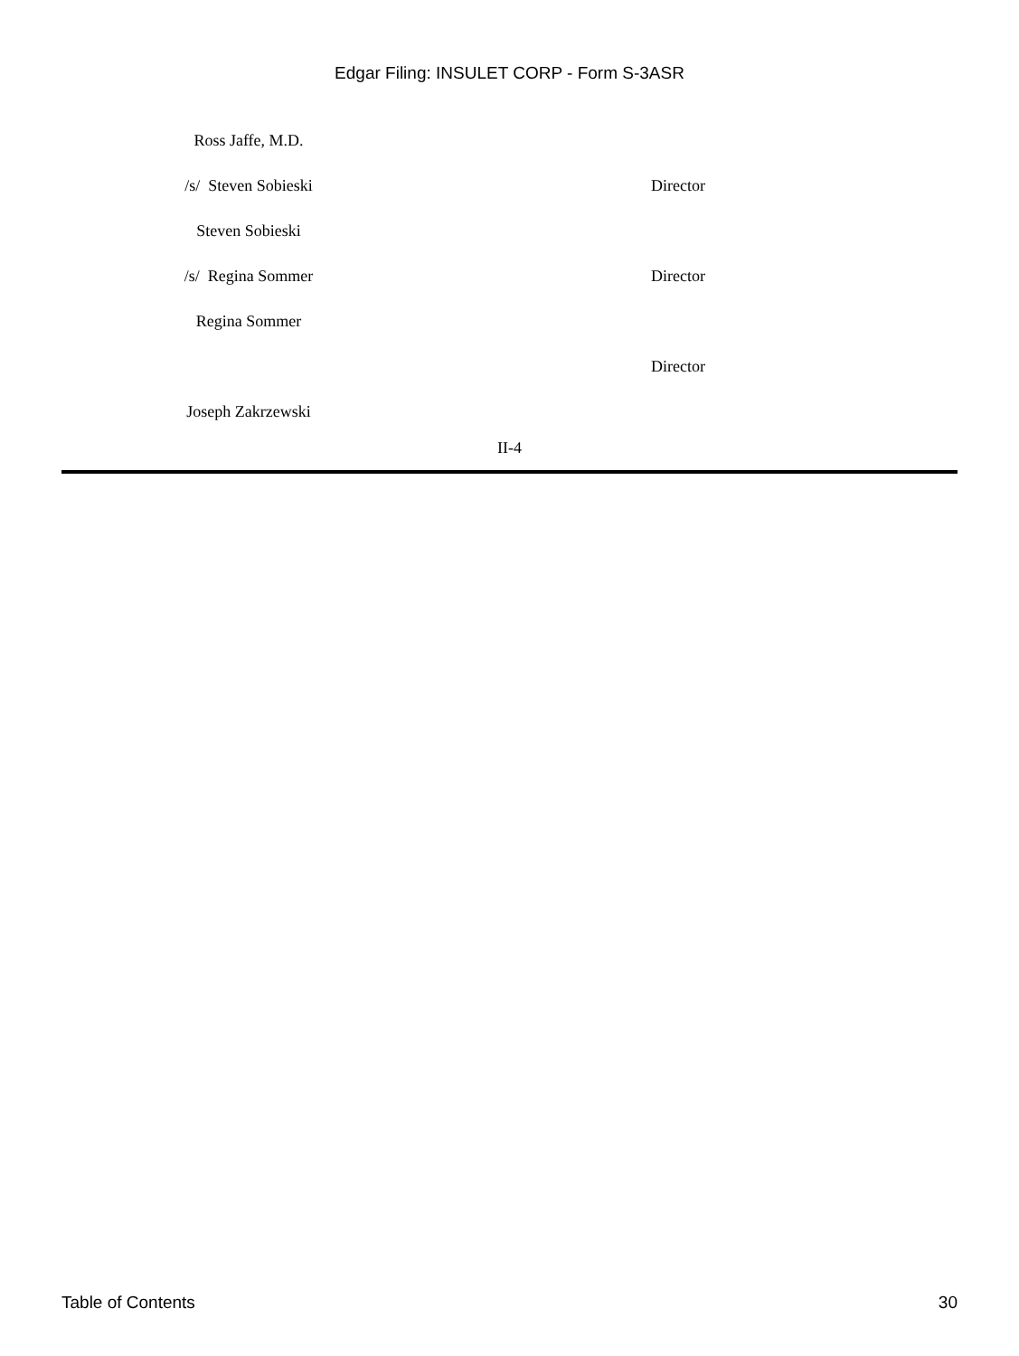Edgar Filing: INSULET CORP - Form S-3ASR
| Ross Jaffe, M.D. | | |
| /s/ Steven Sobieski | | Director |
| Steven Sobieski | | |
| /s/ Regina Sommer | | Director |
| Regina Sommer | | |
| | | Director |
| Joseph Zakrzewski | | |
II-4
Table of Contents 30